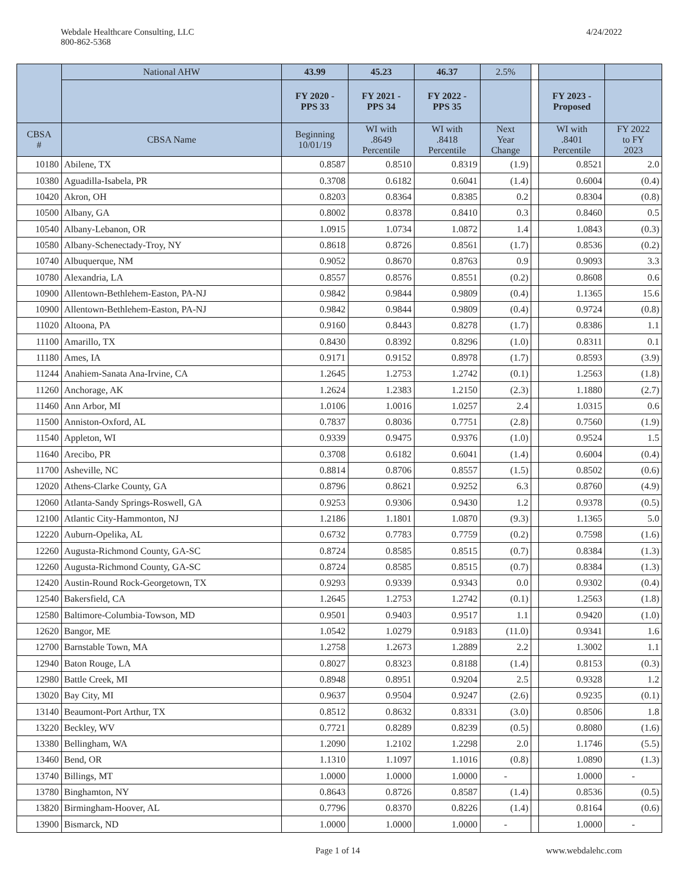Webdale Healthcare Consulting, LLC
800-862-5368
4/24/2022
| | National AHW | 43.99 | 45.23 | 46.37 | 2.5% | | | |
| --- | --- | --- | --- | --- | --- | --- | --- | --- |
| | | FY 2020 - PPS 33 | FY 2021 - PPS 34 | FY 2022 - PPS 35 | | | FY 2023 - Proposed | |
| CBSA # | CBSA Name | Beginning 10/01/19 | WI with .8649 Percentile | WI with .8418 Percentile | Next Year Change | | WI with .8401 Percentile | FY 2022 to FY 2023 |
| 10180 | Abilene, TX | 0.8587 | 0.8510 | 0.8319 | (1.9) | | 0.8521 | 2.0 |
| 10380 | Aguadilla-Isabela, PR | 0.3708 | 0.6182 | 0.6041 | (1.4) | | 0.6004 | (0.4) |
| 10420 | Akron, OH | 0.8203 | 0.8364 | 0.8385 | 0.2 | | 0.8304 | (0.8) |
| 10500 | Albany, GA | 0.8002 | 0.8378 | 0.8410 | 0.3 | | 0.8460 | 0.5 |
| 10540 | Albany-Lebanon, OR | 1.0915 | 1.0734 | 1.0872 | 1.4 | | 1.0843 | (0.3) |
| 10580 | Albany-Schenectady-Troy, NY | 0.8618 | 0.8726 | 0.8561 | (1.7) | | 0.8536 | (0.2) |
| 10740 | Albuquerque, NM | 0.9052 | 0.8670 | 0.8763 | 0.9 | | 0.9093 | 3.3 |
| 10780 | Alexandria, LA | 0.8557 | 0.8576 | 0.8551 | (0.2) | | 0.8608 | 0.6 |
| 10900 | Allentown-Bethlehem-Easton, PA-NJ | 0.9842 | 0.9844 | 0.9809 | (0.4) | | 1.1365 | 15.6 |
| 10900 | Allentown-Bethlehem-Easton, PA-NJ | 0.9842 | 0.9844 | 0.9809 | (0.4) | | 0.9724 | (0.8) |
| 11020 | Altoona, PA | 0.9160 | 0.8443 | 0.8278 | (1.7) | | 0.8386 | 1.1 |
| 11100 | Amarillo, TX | 0.8430 | 0.8392 | 0.8296 | (1.0) | | 0.8311 | 0.1 |
| 11180 | Ames, IA | 0.9171 | 0.9152 | 0.8978 | (1.7) | | 0.8593 | (3.9) |
| 11244 | Anahiem-Sanata Ana-Irvine, CA | 1.2645 | 1.2753 | 1.2742 | (0.1) | | 1.2563 | (1.8) |
| 11260 | Anchorage, AK | 1.2624 | 1.2383 | 1.2150 | (2.3) | | 1.1880 | (2.7) |
| 11460 | Ann Arbor, MI | 1.0106 | 1.0016 | 1.0257 | 2.4 | | 1.0315 | 0.6 |
| 11500 | Anniston-Oxford, AL | 0.7837 | 0.8036 | 0.7751 | (2.8) | | 0.7560 | (1.9) |
| 11540 | Appleton, WI | 0.9339 | 0.9475 | 0.9376 | (1.0) | | 0.9524 | 1.5 |
| 11640 | Arecibo, PR | 0.3708 | 0.6182 | 0.6041 | (1.4) | | 0.6004 | (0.4) |
| 11700 | Asheville, NC | 0.8814 | 0.8706 | 0.8557 | (1.5) | | 0.8502 | (0.6) |
| 12020 | Athens-Clarke County, GA | 0.8796 | 0.8621 | 0.9252 | 6.3 | | 0.8760 | (4.9) |
| 12060 | Atlanta-Sandy Springs-Roswell, GA | 0.9253 | 0.9306 | 0.9430 | 1.2 | | 0.9378 | (0.5) |
| 12100 | Atlantic City-Hammonton, NJ | 1.2186 | 1.1801 | 1.0870 | (9.3) | | 1.1365 | 5.0 |
| 12220 | Auburn-Opelika, AL | 0.6732 | 0.7783 | 0.7759 | (0.2) | | 0.7598 | (1.6) |
| 12260 | Augusta-Richmond County, GA-SC | 0.8724 | 0.8585 | 0.8515 | (0.7) | | 0.8384 | (1.3) |
| 12260 | Augusta-Richmond County, GA-SC | 0.8724 | 0.8585 | 0.8515 | (0.7) | | 0.8384 | (1.3) |
| 12420 | Austin-Round Rock-Georgetown, TX | 0.9293 | 0.9339 | 0.9343 | 0.0 | | 0.9302 | (0.4) |
| 12540 | Bakersfield, CA | 1.2645 | 1.2753 | 1.2742 | (0.1) | | 1.2563 | (1.8) |
| 12580 | Baltimore-Columbia-Towson, MD | 0.9501 | 0.9403 | 0.9517 | 1.1 | | 0.9420 | (1.0) |
| 12620 | Bangor, ME | 1.0542 | 1.0279 | 0.9183 | (11.0) | | 0.9341 | 1.6 |
| 12700 | Barnstable Town, MA | 1.2758 | 1.2673 | 1.2889 | 2.2 | | 1.3002 | 1.1 |
| 12940 | Baton Rouge, LA | 0.8027 | 0.8323 | 0.8188 | (1.4) | | 0.8153 | (0.3) |
| 12980 | Battle Creek, MI | 0.8948 | 0.8951 | 0.9204 | 2.5 | | 0.9328 | 1.2 |
| 13020 | Bay City, MI | 0.9637 | 0.9504 | 0.9247 | (2.6) | | 0.9235 | (0.1) |
| 13140 | Beaumont-Port Arthur, TX | 0.8512 | 0.8632 | 0.8331 | (3.0) | | 0.8506 | 1.8 |
| 13220 | Beckley, WV | 0.7721 | 0.8289 | 0.8239 | (0.5) | | 0.8080 | (1.6) |
| 13380 | Bellingham, WA | 1.2090 | 1.2102 | 1.2298 | 2.0 | | 1.1746 | (5.5) |
| 13460 | Bend, OR | 1.1310 | 1.1097 | 1.1016 | (0.8) | | 1.0890 | (1.3) |
| 13740 | Billings, MT | 1.0000 | 1.0000 | 1.0000 | - | | 1.0000 | - |
| 13780 | Binghamton, NY | 0.8643 | 0.8726 | 0.8587 | (1.4) | | 0.8536 | (0.5) |
| 13820 | Birmingham-Hoover, AL | 0.7796 | 0.8370 | 0.8226 | (1.4) | | 0.8164 | (0.6) |
| 13900 | Bismarck, ND | 1.0000 | 1.0000 | 1.0000 | - | | 1.0000 | - |
Page 1 of 14 www.webdalehc.com